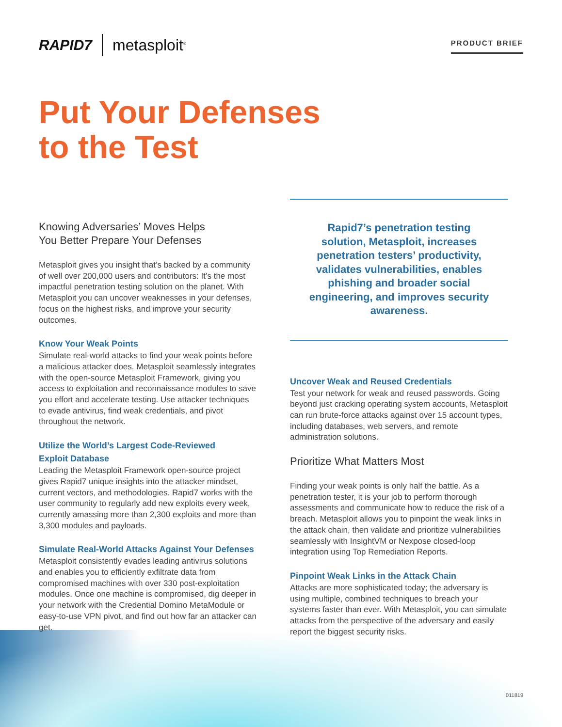RAPID7 metasploit<sup>®</sup>
PRODUCT BRIEF
Put Your Defenses
to the Test
Knowing Adversaries’ Moves Helps
You Better Prepare Your Defenses
Metasploit gives you insight that’s backed by a community of well over 200,000 users and contributors: It’s the most impactful penetration testing solution on the planet. With Metasploit you can uncover weaknesses in your defenses, focus on the highest risks, and improve your security outcomes.
Know Your Weak Points
Simulate real-world attacks to find your weak points before a malicious attacker does. Metasploit seamlessly integrates with the open-source Metasploit Framework, giving you access to exploitation and reconnaissance modules to save you effort and accelerate testing. Use attacker techniques to evade antivirus, find weak credentials, and pivot throughout the network.
Utilize the World’s Largest Code-Reviewed
Exploit Database
Leading the Metasploit Framework open-source project gives Rapid7 unique insights into the attacker mindset, current vectors, and methodologies. Rapid7 works with the user community to regularly add new exploits every week, currently amassing more than 2,300 exploits and more than 3,300 modules and payloads.
Simulate Real-World Attacks Against Your Defenses
Metasploit consistently evades leading antivirus solutions and enables you to efficiently exfiltrate data from compromised machines with over 330 post-exploitation modules. Once one machine is compromised, dig deeper in your network with the Credential Domino MetaModule or easy-to-use VPN pivot, and find out how far an attacker can get.
Rapid7’s penetration testing solution, Metasploit, increases penetration testers’ productivity, validates vulnerabilities, enables phishing and broader social engineering, and improves security awareness.
Uncover Weak and Reused Credentials
Test your network for weak and reused passwords. Going beyond just cracking operating system accounts, Metasploit can run brute-force attacks against over 15 account types, including databases, web servers, and remote administration solutions.
Prioritize What Matters Most
Finding your weak points is only half the battle. As a penetration tester, it is your job to perform thorough assessments and communicate how to reduce the risk of a breach. Metasploit allows you to pinpoint the weak links in the attack chain, then validate and prioritize vulnerabilities seamlessly with InsightVM or Nexpose closed-loop integration using Top Remediation Reports.
Pinpoint Weak Links in the Attack Chain
Attacks are more sophisticated today; the adversary is using multiple, combined techniques to breach your systems faster than ever. With Metasploit, you can simulate attacks from the perspective of the adversary and easily report the biggest security risks.
011819